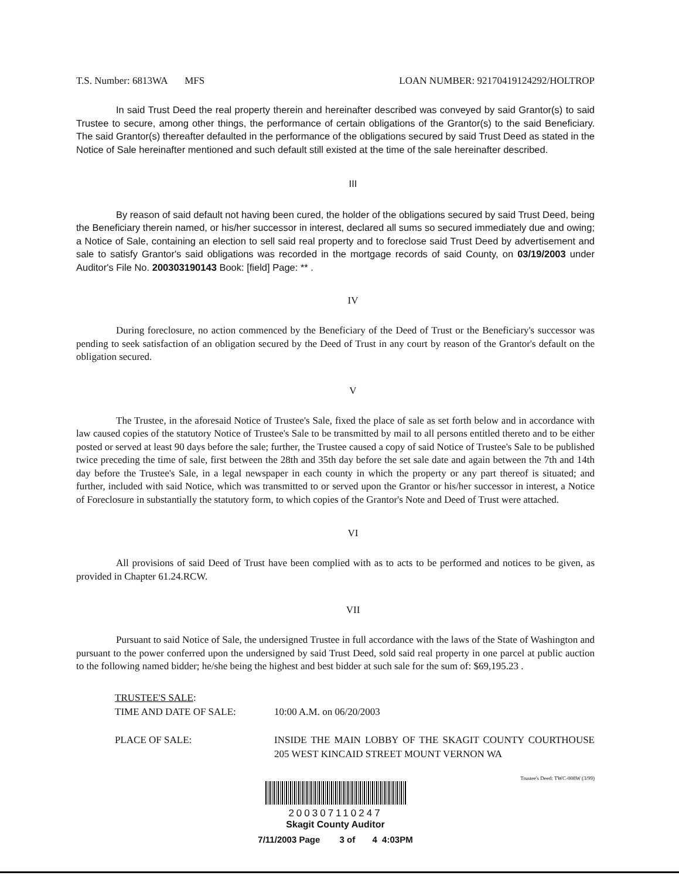T.S. Number: 6813WA MFS LOAN NUMBER: 92170419124292/HOLTROP
In said Trust Deed the real property therein and hereinafter described was conveyed by said Grantor(s) to said Trustee to secure, among other things, the performance of certain obligations of the Grantor(s) to the said Beneficiary. The said Grantor(s) thereafter defaulted in the performance of the obligations secured by said Trust Deed as stated in the Notice of Sale hereinafter mentioned and such default still existed at the time of the sale hereinafter described.
III
By reason of said default not having been cured, the holder of the obligations secured by said Trust Deed, being the Beneficiary therein named, or his/her successor in interest, declared all sums so secured immediately due and owing; a Notice of Sale, containing an election to sell said real property and to foreclose said Trust Deed by advertisement and sale to satisfy Grantor's said obligations was recorded in the mortgage records of said County, on 03/19/2003 under Auditor's File No. 200303190143 Book: [field] Page: ** .
IV
During foreclosure, no action commenced by the Beneficiary of the Deed of Trust or the Beneficiary's successor was pending to seek satisfaction of an obligation secured by the Deed of Trust in any court by reason of the Grantor's default on the obligation secured.
V
The Trustee, in the aforesaid Notice of Trustee's Sale, fixed the place of sale as set forth below and in accordance with law caused copies of the statutory Notice of Trustee's Sale to be transmitted by mail to all persons entitled thereto and to be either posted or served at least 90 days before the sale; further, the Trustee caused a copy of said Notice of Trustee's Sale to be published twice preceding the time of sale, first between the 28th and 35th day before the set sale date and again between the 7th and 14th day before the Trustee's Sale, in a legal newspaper in each county in which the property or any part thereof is situated; and further, included with said Notice, which was transmitted to or served upon the Grantor or his/her successor in interest, a Notice of Foreclosure in substantially the statutory form, to which copies of the Grantor's Note and Deed of Trust were attached.
VI
All provisions of said Deed of Trust have been complied with as to acts to be performed and notices to be given, as provided in Chapter 61.24.RCW.
VII
Pursuant to said Notice of Sale, the undersigned Trustee in full accordance with the laws of the State of Washington and pursuant to the power conferred upon the undersigned by said Trust Deed, sold said real property in one parcel at public auction to the following named bidder; he/she being the highest and best bidder at such sale for the sum of: $69,195.23 .
TRUSTEE'S SALE:
TIME AND DATE OF SALE: 10:00 A.M. on 06/20/2003
PLACE OF SALE: INSIDE THE MAIN LOBBY OF THE SKAGIT COUNTY COURTHOUSE 205 WEST KINCAID STREET MOUNT VERNON WA
Trustee's Deed: TWC-008W (3/99)
200307110247
Skagit County Auditor
7/11/2003 Page 3 of 4 4:03PM